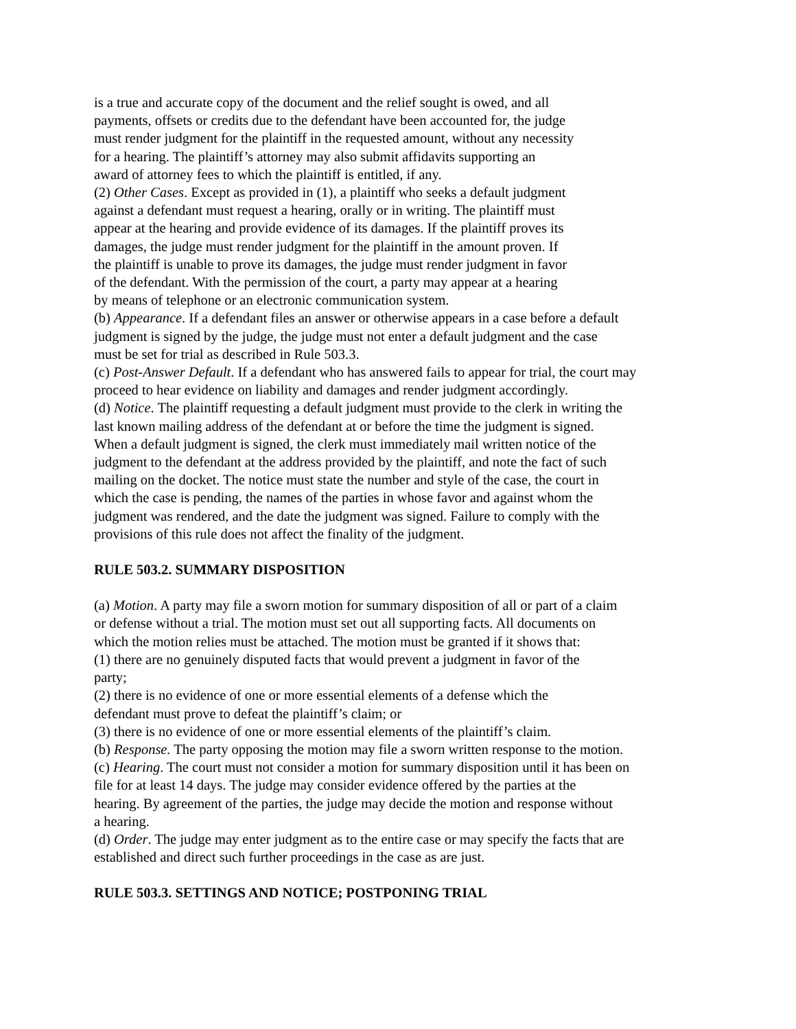is a true and accurate copy of the document and the relief sought is owed, and all
payments, offsets or credits due to the defendant have been accounted for, the judge
must render judgment for the plaintiff in the requested amount, without any necessity
for a hearing. The plaintiff’s attorney may also submit affidavits supporting an
award of attorney fees to which the plaintiff is entitled, if any.
(2) Other Cases. Except as provided in (1), a plaintiff who seeks a default judgment
against a defendant must request a hearing, orally or in writing. The plaintiff must
appear at the hearing and provide evidence of its damages. If the plaintiff proves its
damages, the judge must render judgment for the plaintiff in the amount proven. If
the plaintiff is unable to prove its damages, the judge must render judgment in favor
of the defendant. With the permission of the court, a party may appear at a hearing
by means of telephone or an electronic communication system.
(b) Appearance. If a defendant files an answer or otherwise appears in a case before a default
judgment is signed by the judge, the judge must not enter a default judgment and the case
must be set for trial as described in Rule 503.3.
(c) Post-Answer Default. If a defendant who has answered fails to appear for trial, the court may
proceed to hear evidence on liability and damages and render judgment accordingly.
(d) Notice. The plaintiff requesting a default judgment must provide to the clerk in writing the
last known mailing address of the defendant at or before the time the judgment is signed.
When a default judgment is signed, the clerk must immediately mail written notice of the
judgment to the defendant at the address provided by the plaintiff, and note the fact of such
mailing on the docket. The notice must state the number and style of the case, the court in
which the case is pending, the names of the parties in whose favor and against whom the
judgment was rendered, and the date the judgment was signed. Failure to comply with the
provisions of this rule does not affect the finality of the judgment.
RULE 503.2. SUMMARY DISPOSITION
(a) Motion. A party may file a sworn motion for summary disposition of all or part of a claim
or defense without a trial. The motion must set out all supporting facts. All documents on
which the motion relies must be attached. The motion must be granted if it shows that:
(1) there are no genuinely disputed facts that would prevent a judgment in favor of the
party;
(2) there is no evidence of one or more essential elements of a defense which the
defendant must prove to defeat the plaintiff’s claim; or
(3) there is no evidence of one or more essential elements of the plaintiff’s claim.
(b) Response. The party opposing the motion may file a sworn written response to the motion.
(c) Hearing. The court must not consider a motion for summary disposition until it has been on
file for at least 14 days. The judge may consider evidence offered by the parties at the
hearing. By agreement of the parties, the judge may decide the motion and response without
a hearing.
(d) Order. The judge may enter judgment as to the entire case or may specify the facts that are
established and direct such further proceedings in the case as are just.
RULE 503.3. SETTINGS AND NOTICE; POSTPONING TRIAL